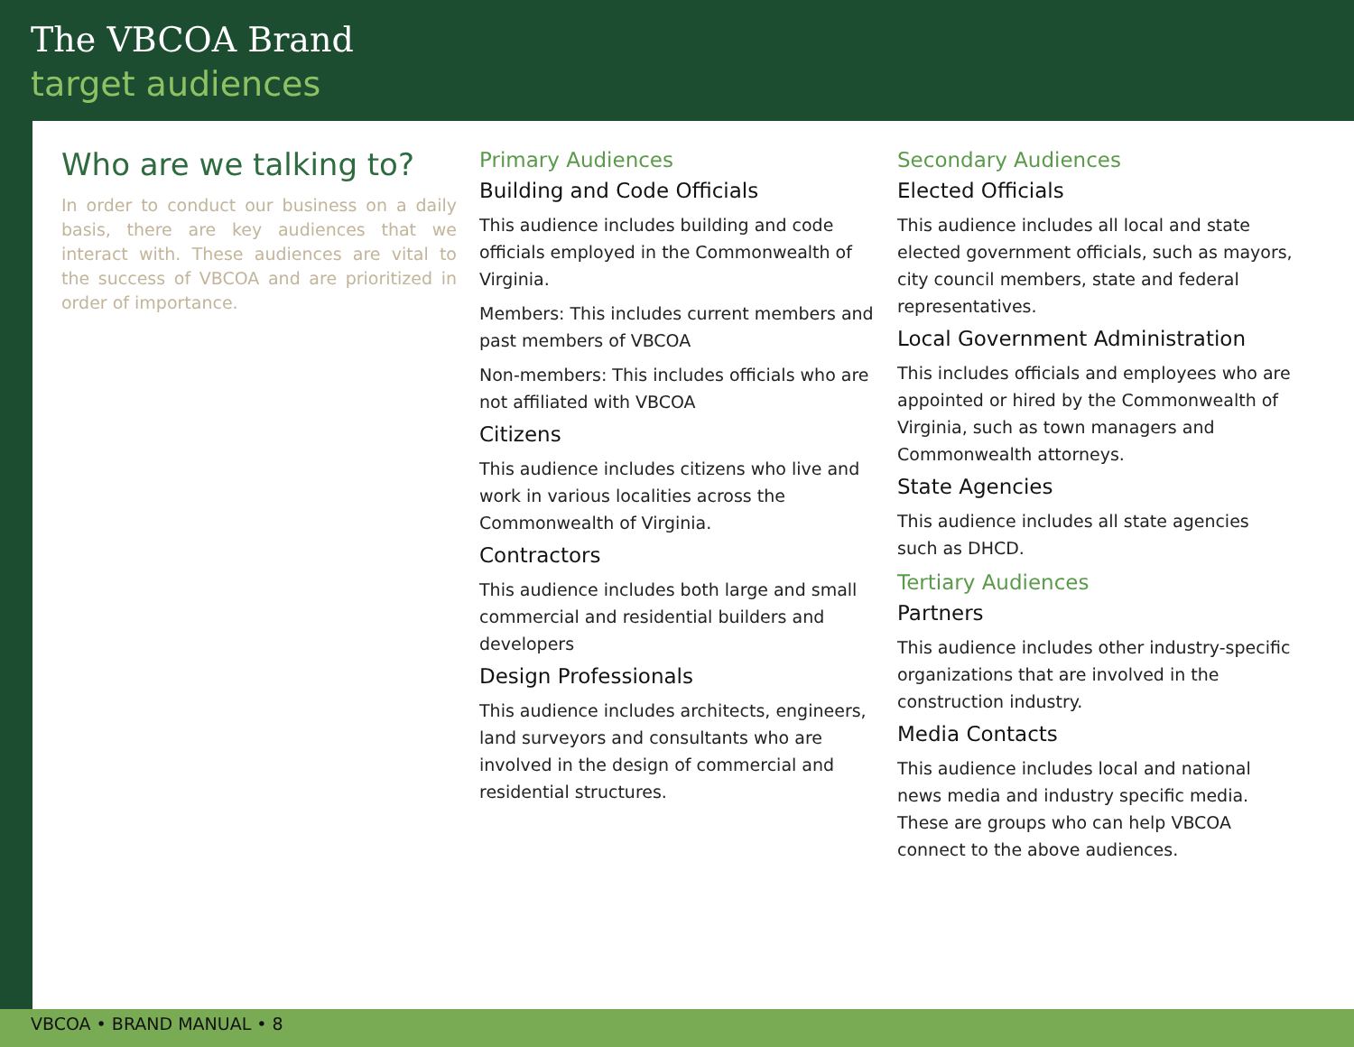The VBCOA Brand
target audiences
Who are we talking to?
In order to conduct our business on a daily basis, there are key audiences that we interact with. These audiences are vital to the success of VBCOA and are prioritized in order of importance.
Primary Audiences
Building and Code Officials
This audience includes building and code officials employed in the Commonwealth of Virginia.
Members: This includes current members and past members of VBCOA
Non-members: This includes officials who are not affiliated with VBCOA
Citizens
This audience includes citizens who live and work in various localities across the Commonwealth of Virginia.
Contractors
This audience includes both large and small commercial and residential builders and developers
Design Professionals
This audience includes architects, engineers, land surveyors and consultants who are involved in the design of commercial and residential structures.
Secondary Audiences
Elected Officials
This audience includes all local and state elected government officials, such as mayors, city council members, state and federal representatives.
Local Government Administration
This includes officials and employees who are appointed or hired by the Commonwealth of Virginia, such as town managers and Commonwealth attorneys.
State Agencies
This audience includes all state agencies such as DHCD.
Tertiary Audiences
Partners
This audience includes other industry-specific organizations that are involved in the construction industry.
Media Contacts
This audience includes local and national news media and industry specific media. These are groups who can help VBCOA connect to the above audiences.
VBCOA • BRAND MANUAL • 8